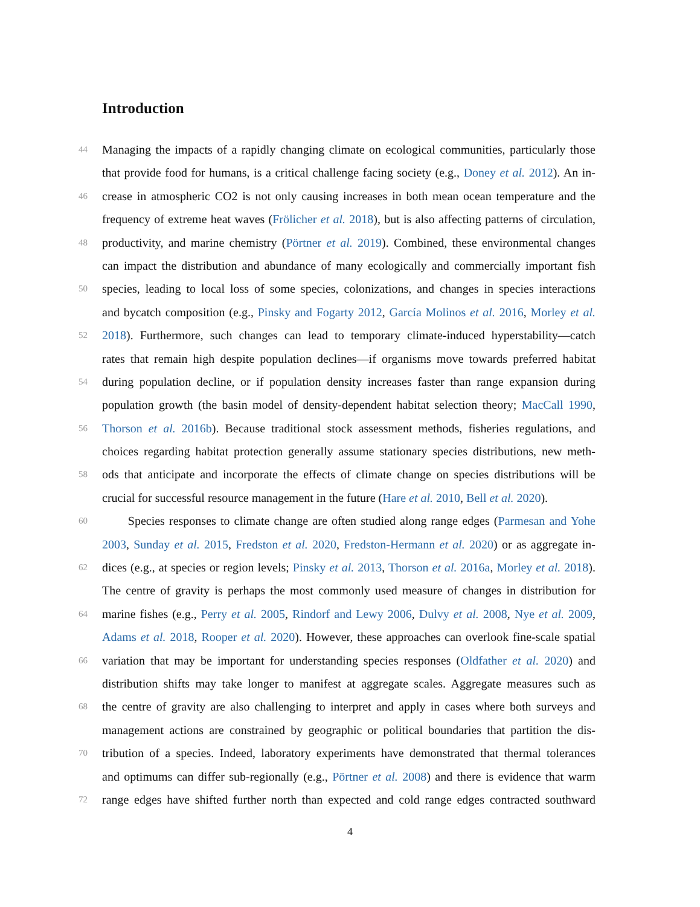Introduction
44 Managing the impacts of a rapidly changing climate on ecological communities, particularly those
that provide food for humans, is a critical challenge facing society (e.g., Doney et al. 2012). An in-
46 crease in atmospheric CO2 is not only causing increases in both mean ocean temperature and the
frequency of extreme heat waves (Frölicher et al. 2018), but is also affecting patterns of circulation,
48 productivity, and marine chemistry (Pörtner et al. 2019). Combined, these environmental changes
can impact the distribution and abundance of many ecologically and commercially important fish
50 species, leading to local loss of some species, colonizations, and changes in species interactions
and bycatch composition (e.g., Pinsky and Fogarty 2012, García Molinos et al. 2016, Morley et al.
52 2018). Furthermore, such changes can lead to temporary climate-induced hyperstability—catch
rates that remain high despite population declines—if organisms move towards preferred habitat
54 during population decline, or if population density increases faster than range expansion during
population growth (the basin model of density-dependent habitat selection theory; MacCall 1990,
56 Thorson et al. 2016b). Because traditional stock assessment methods, fisheries regulations, and
choices regarding habitat protection generally assume stationary species distributions, new meth-
58 ods that anticipate and incorporate the effects of climate change on species distributions will be
crucial for successful resource management in the future (Hare et al. 2010, Bell et al. 2020).
60 Species responses to climate change are often studied along range edges (Parmesan and Yohe
2003, Sunday et al. 2015, Fredston et al. 2020, Fredston-Hermann et al. 2020) or as aggregate in-
62 dices (e.g., at species or region levels; Pinsky et al. 2013, Thorson et al. 2016a, Morley et al. 2018).
The centre of gravity is perhaps the most commonly used measure of changes in distribution for
64 marine fishes (e.g., Perry et al. 2005, Rindorf and Lewy 2006, Dulvy et al. 2008, Nye et al. 2009,
Adams et al. 2018, Rooper et al. 2020). However, these approaches can overlook fine-scale spatial
66 variation that may be important for understanding species responses (Oldfather et al. 2020) and
distribution shifts may take longer to manifest at aggregate scales. Aggregate measures such as
68 the centre of gravity are also challenging to interpret and apply in cases where both surveys and
management actions are constrained by geographic or political boundaries that partition the dis-
70 tribution of a species. Indeed, laboratory experiments have demonstrated that thermal tolerances
and optimums can differ sub-regionally (e.g., Pörtner et al. 2008) and there is evidence that warm
72 range edges have shifted further north than expected and cold range edges contracted southward
4